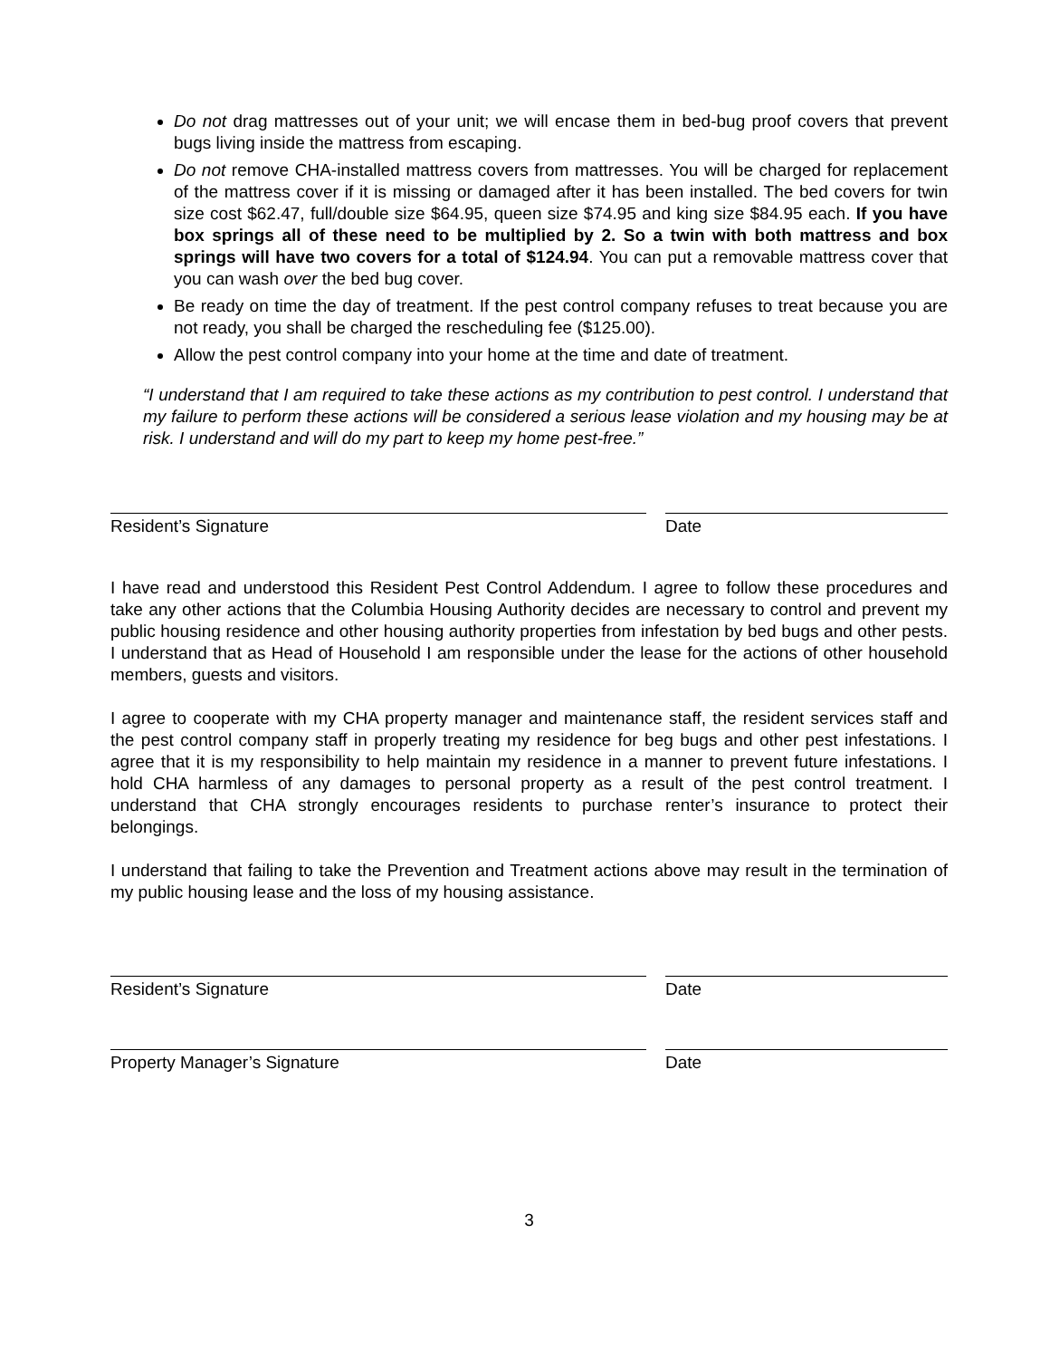Do not drag mattresses out of your unit; we will encase them in bed-bug proof covers that prevent bugs living inside the mattress from escaping.
Do not remove CHA-installed mattress covers from mattresses. You will be charged for replacement of the mattress cover if it is missing or damaged after it has been installed. The bed covers for twin size cost $62.47, full/double size $64.95, queen size $74.95 and king size $84.95 each. If you have box springs all of these need to be multiplied by 2. So a twin with both mattress and box springs will have two covers for a total of $124.94. You can put a removable mattress cover that you can wash over the bed bug cover.
Be ready on time the day of treatment. If the pest control company refuses to treat because you are not ready, you shall be charged the rescheduling fee ($125.00).
Allow the pest control company into your home at the time and date of treatment.
“I understand that I am required to take these actions as my contribution to pest control. I understand that my failure to perform these actions will be considered a serious lease violation and my housing may be at risk. I understand and will do my part to keep my home pest-free.”
Resident’s Signature Date
I have read and understood this Resident Pest Control Addendum. I agree to follow these procedures and take any other actions that the Columbia Housing Authority decides are necessary to control and prevent my public housing residence and other housing authority properties from infestation by bed bugs and other pests. I understand that as Head of Household I am responsible under the lease for the actions of other household members, guests and visitors.
I agree to cooperate with my CHA property manager and maintenance staff, the resident services staff and the pest control company staff in properly treating my residence for beg bugs and other pest infestations. I agree that it is my responsibility to help maintain my residence in a manner to prevent future infestations. I hold CHA harmless of any damages to personal property as a result of the pest control treatment. I understand that CHA strongly encourages residents to purchase renter’s insurance to protect their belongings.
I understand that failing to take the Prevention and Treatment actions above may result in the termination of my public housing lease and the loss of my housing assistance.
Resident’s Signature Date
Property Manager’s Signature Date
3